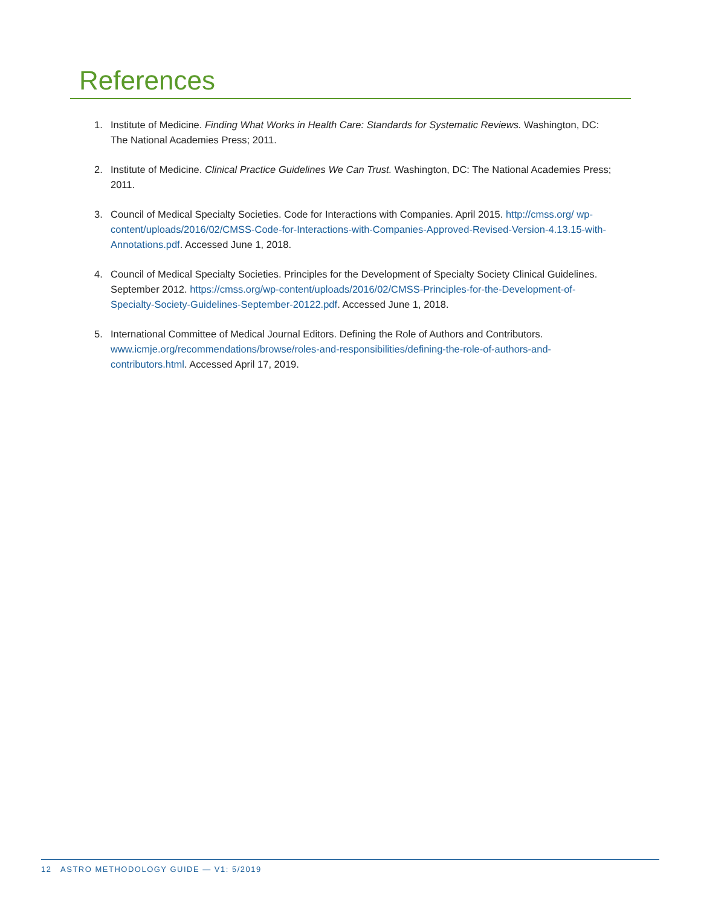References
1. Institute of Medicine. Finding What Works in Health Care: Standards for Systematic Reviews. Washington, DC: The National Academies Press; 2011.
2. Institute of Medicine. Clinical Practice Guidelines We Can Trust. Washington, DC: The National Academies Press; 2011.
3. Council of Medical Specialty Societies. Code for Interactions with Companies. April 2015. http://cmss.org/ wp-content/uploads/2016/02/CMSS-Code-for-Interactions-with-Companies-Approved-Revised-Version-4.13.15-with-Annotations.pdf. Accessed June 1, 2018.
4. Council of Medical Specialty Societies. Principles for the Development of Specialty Society Clinical Guidelines. September 2012. https://cmss.org/wp-content/uploads/2016/02/CMSS-Principles-for-the-Development-of-Specialty-Society-Guidelines-September-20122.pdf. Accessed June 1, 2018.
5. International Committee of Medical Journal Editors. Defining the Role of Authors and Contributors. www.icmje.org/recommendations/browse/roles-and-responsibilities/defining-the-role-of-authors-and-contributors.html. Accessed April 17, 2019.
12 ASTRO METHODOLOGY GUIDE — V1: 5/2019